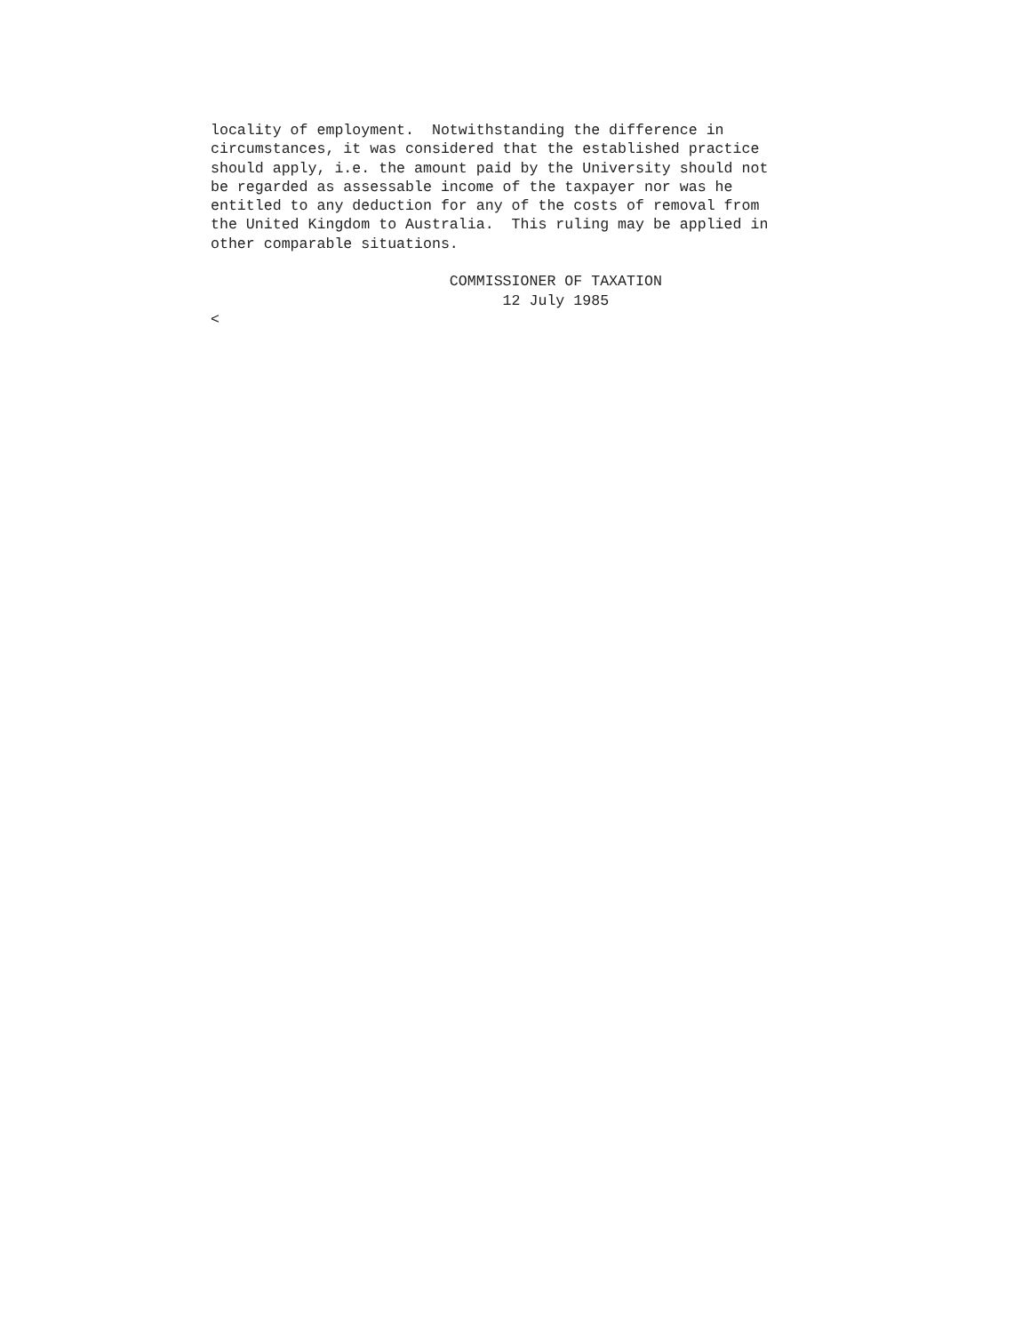locality of employment. Notwithstanding the difference in circumstances, it was considered that the established practice should apply, i.e. the amount paid by the University should not be regarded as assessable income of the taxpayer nor was he entitled to any deduction for any of the costs of removal from the United Kingdom to Australia. This ruling may be applied in other comparable situations. COMMISSIONER OF TAXATION 12 July 1985 <